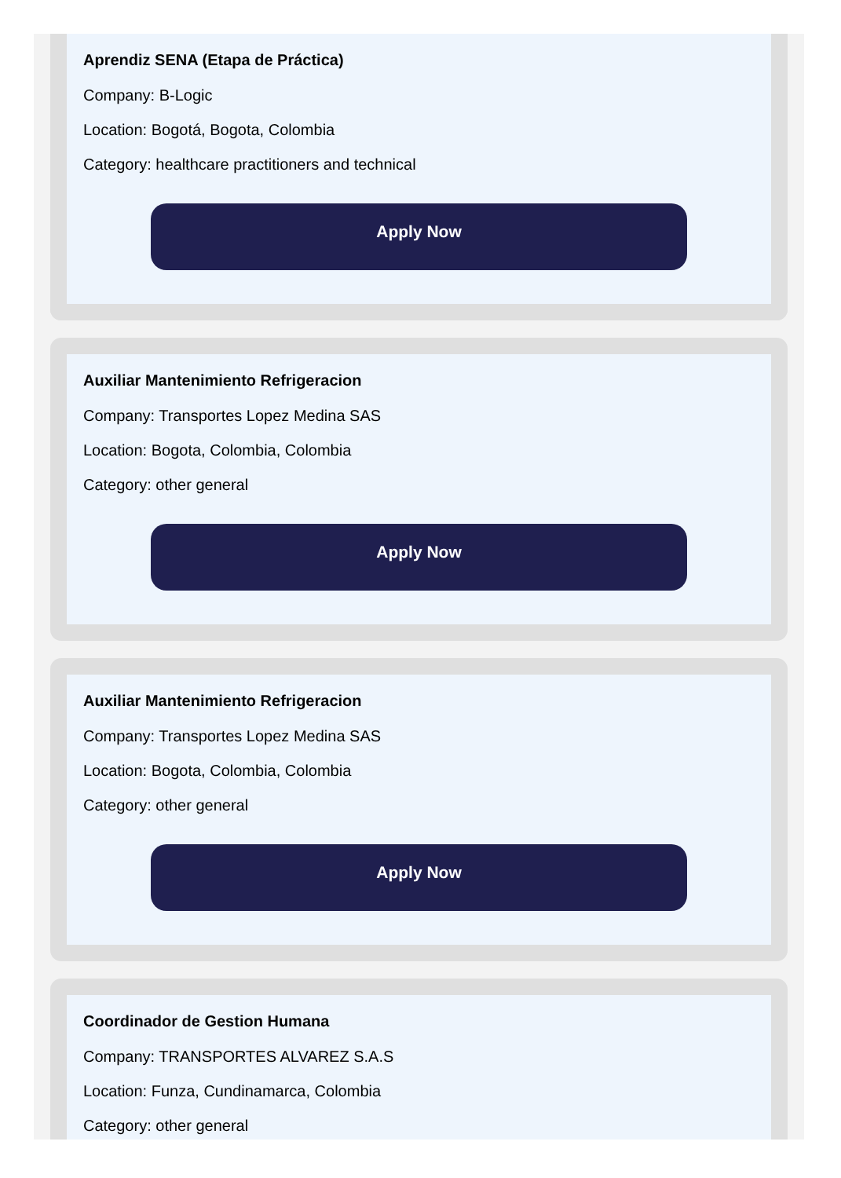Aprendiz SENA (Etapa de Práctica)
Company: B-Logic
Location: Bogotá, Bogota, Colombia
Category: healthcare practitioners and technical
Apply Now
Auxiliar Mantenimiento Refrigeracion
Company: Transportes Lopez Medina SAS
Location: Bogota, Colombia, Colombia
Category: other general
Apply Now
Auxiliar Mantenimiento Refrigeracion
Company: Transportes Lopez Medina SAS
Location: Bogota, Colombia, Colombia
Category: other general
Apply Now
Coordinador de Gestion Humana
Company: TRANSPORTES ALVAREZ S.A.S
Location: Funza, Cundinamarca, Colombia
Category: other general